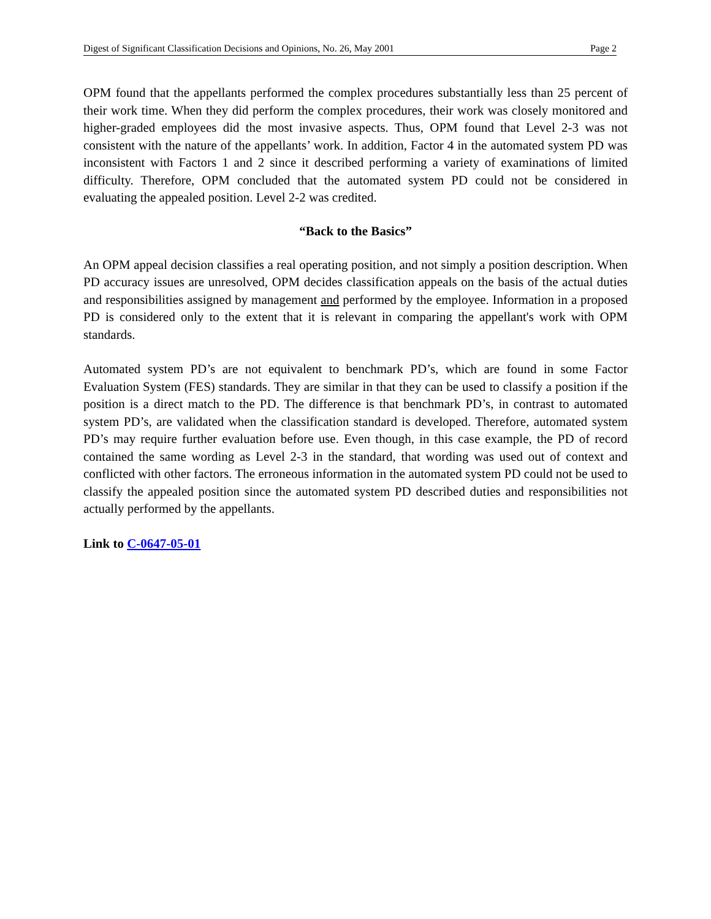Digest of Significant Classification Decisions and Opinions, No. 26, May 2001 Page 2
OPM found that the appellants performed the complex procedures substantially less than 25 percent of their work time. When they did perform the complex procedures, their work was closely monitored and higher-graded employees did the most invasive aspects. Thus, OPM found that Level 2-3 was not consistent with the nature of the appellants’ work. In addition, Factor 4 in the automated system PD was inconsistent with Factors 1 and 2 since it described performing a variety of examinations of limited difficulty. Therefore, OPM concluded that the automated system PD could not be considered in evaluating the appealed position. Level 2-2 was credited.
“Back to the Basics”
An OPM appeal decision classifies a real operating position, and not simply a position description. When PD accuracy issues are unresolved, OPM decides classification appeals on the basis of the actual duties and responsibilities assigned by management and performed by the employee. Information in a proposed PD is considered only to the extent that it is relevant in comparing the appellant's work with OPM standards.
Automated system PD’s are not equivalent to benchmark PD’s, which are found in some Factor Evaluation System (FES) standards. They are similar in that they can be used to classify a position if the position is a direct match to the PD. The difference is that benchmark PD’s, in contrast to automated system PD’s, are validated when the classification standard is developed. Therefore, automated system PD’s may require further evaluation before use. Even though, in this case example, the PD of record contained the same wording as Level 2-3 in the standard, that wording was used out of context and conflicted with other factors. The erroneous information in the automated system PD could not be used to classify the appealed position since the automated system PD described duties and responsibilities not actually performed by the appellants.
Link to C-0647-05-01